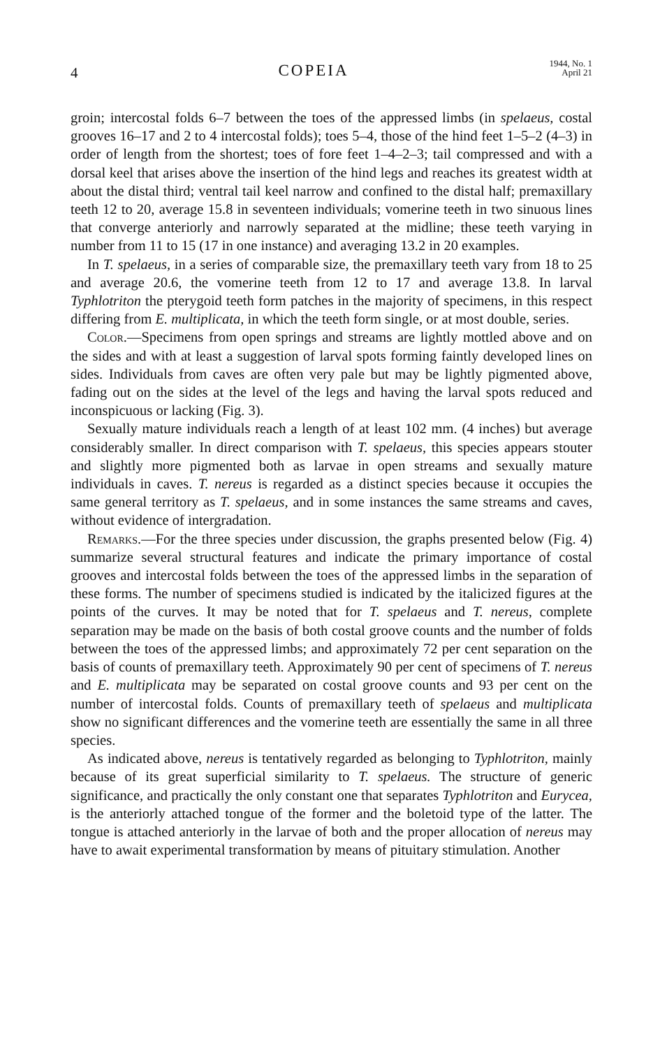4 COPEIA 1944, No. 1
April 21
groin; intercostal folds 6–7 between the toes of the appressed limbs (in spelaeus, costal grooves 16–17 and 2 to 4 intercostal folds); toes 5–4, those of the hind feet 1–5–2 (4–3) in order of length from the shortest; toes of fore feet 1–4–2–3; tail compressed and with a dorsal keel that arises above the insertion of the hind legs and reaches its greatest width at about the distal third; ventral tail keel narrow and confined to the distal half; premaxillary teeth 12 to 20, average 15.8 in seventeen individuals; vomerine teeth in two sinuous lines that converge anteriorly and narrowly separated at the midline; these teeth varying in number from 11 to 15 (17 in one instance) and averaging 13.2 in 20 examples.
In T. spelaeus, in a series of comparable size, the premaxillary teeth vary from 18 to 25 and average 20.6, the vomerine teeth from 12 to 17 and average 13.8. In larval Typhlotriton the pterygoid teeth form patches in the majority of specimens, in this respect differing from E. multiplicata, in which the teeth form single, or at most double, series.
Color.—Specimens from open springs and streams are lightly mottled above and on the sides and with at least a suggestion of larval spots forming faintly developed lines on sides. Individuals from caves are often very pale but may be lightly pigmented above, fading out on the sides at the level of the legs and having the larval spots reduced and inconspicuous or lacking (Fig. 3).
Sexually mature individuals reach a length of at least 102 mm. (4 inches) but average considerably smaller. In direct comparison with T. spelaeus, this species appears stouter and slightly more pigmented both as larvae in open streams and sexually mature individuals in caves. T. nereus is regarded as a distinct species because it occupies the same general territory as T. spelaeus, and in some instances the same streams and caves, without evidence of intergradation.
Remarks.—For the three species under discussion, the graphs presented below (Fig. 4) summarize several structural features and indicate the primary importance of costal grooves and intercostal folds between the toes of the appressed limbs in the separation of these forms. The number of specimens studied is indicated by the italicized figures at the points of the curves. It may be noted that for T. spelaeus and T. nereus, complete separation may be made on the basis of both costal groove counts and the number of folds between the toes of the appressed limbs; and approximately 72 per cent separation on the basis of counts of premaxillary teeth. Approximately 90 per cent of specimens of T. nereus and E. multiplicata may be separated on costal groove counts and 93 per cent on the number of intercostal folds. Counts of premaxillary teeth of spelaeus and multiplicata show no significant differences and the vomerine teeth are essentially the same in all three species.
As indicated above, nereus is tentatively regarded as belonging to Typhlotriton, mainly because of its great superficial similarity to T. spelaeus. The structure of generic significance, and practically the only constant one that separates Typhlotriton and Eurycea, is the anteriorly attached tongue of the former and the boletoid type of the latter. The tongue is attached anteriorly in the larvae of both and the proper allocation of nereus may have to await experimental transformation by means of pituitary stimulation. Another